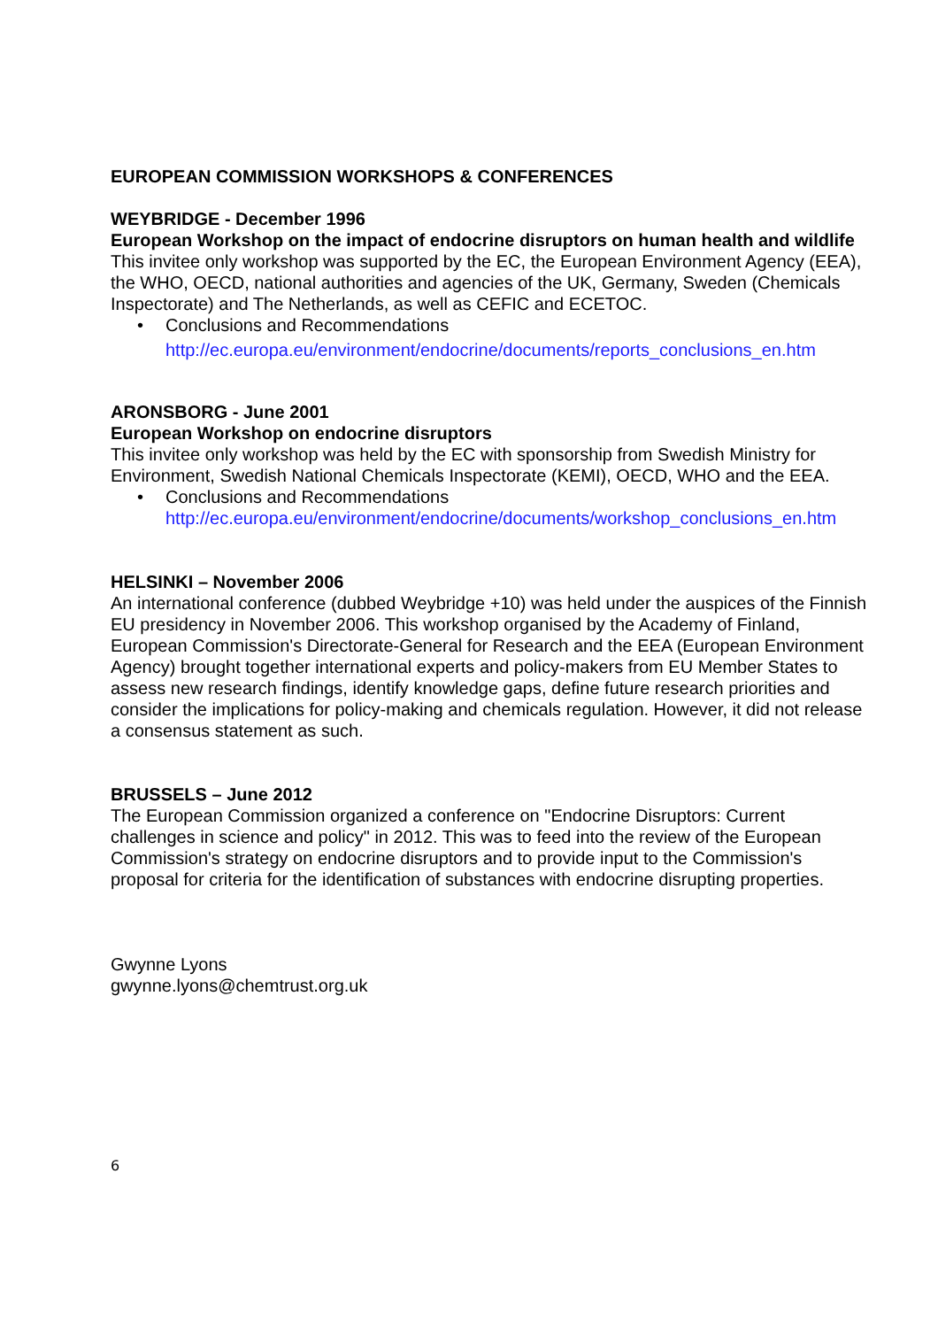EUROPEAN COMMISSION WORKSHOPS & CONFERENCES
WEYBRIDGE - December 1996
European Workshop on the impact of endocrine disruptors on human health and wildlife
This invitee only workshop was supported by the EC, the European Environment Agency (EEA), the WHO, OECD, national authorities and agencies of the UK, Germany, Sweden (Chemicals Inspectorate) and The Netherlands, as well as CEFIC and ECETOC.
• Conclusions and Recommendations
http://ec.europa.eu/environment/endocrine/documents/reports_conclusions_en.htm
ARONSBORG - June 2001
European Workshop on endocrine disruptors
This invitee only workshop was held by the EC with sponsorship from Swedish Ministry for Environment, Swedish National Chemicals Inspectorate (KEMI), OECD, WHO and the EEA.
• Conclusions and Recommendations
http://ec.europa.eu/environment/endocrine/documents/workshop_conclusions_en.htm
HELSINKI – November 2006
An international conference (dubbed Weybridge +10) was held under the auspices of the Finnish EU presidency in November 2006. This workshop organised by the Academy of Finland, European Commission's Directorate-General for Research and the EEA (European Environment Agency) brought together international experts and policy-makers from EU Member States to assess new research findings, identify knowledge gaps, define future research priorities and consider the implications for policy-making and chemicals regulation. However, it did not release a consensus statement as such.
BRUSSELS – June 2012
The European Commission organized a conference on "Endocrine Disruptors: Current challenges in science and policy" in 2012. This was to feed into the review of the European Commission's strategy on endocrine disruptors and to provide input to the Commission's proposal for criteria for the identification of substances with endocrine disrupting properties.
Gwynne Lyons
gwynne.lyons@chemtrust.org.uk
6